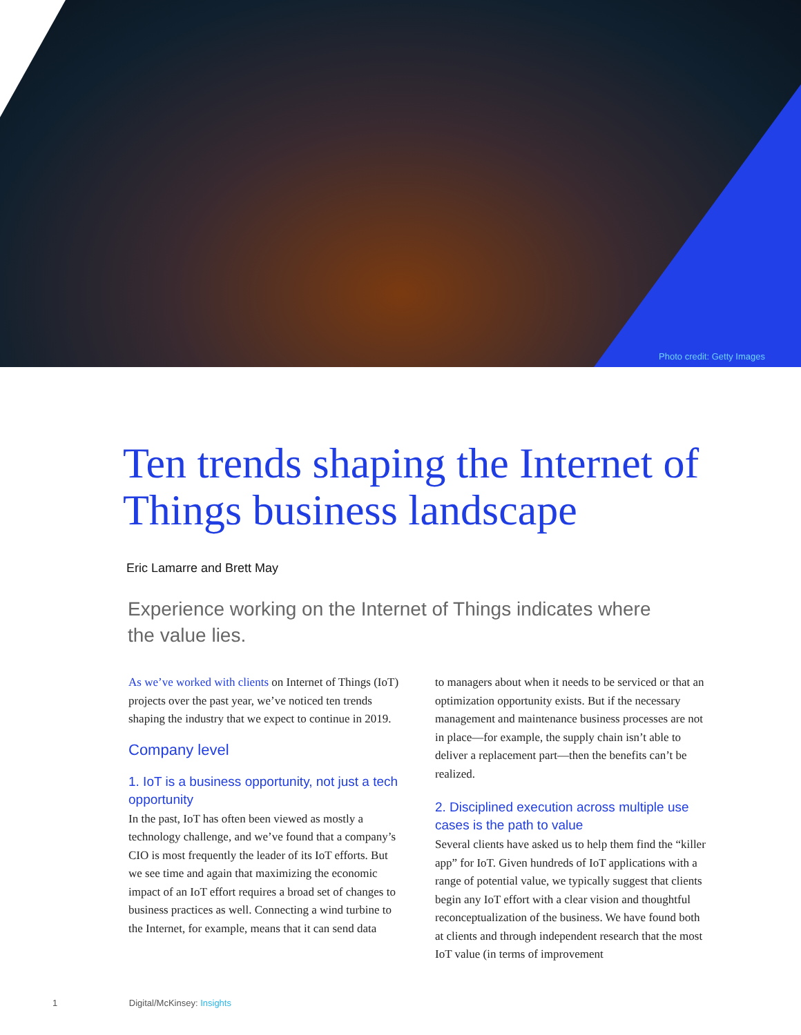Photo credit: Getty Images
Ten trends shaping the Internet of Things business landscape
Eric Lamarre and Brett May
Experience working on the Internet of Things indicates where the value lies.
As we’ve worked with clients on Internet of Things (IoT) projects over the past year, we’ve noticed ten trends shaping the industry that we expect to continue in 2019.
Company level
1. IoT is a business opportunity, not just a tech opportunity
In the past, IoT has often been viewed as mostly a technology challenge, and we’ve found that a company’s CIO is most frequently the leader of its IoT efforts. But we see time and again that maximizing the economic impact of an IoT effort requires a broad set of changes to business practices as well. Connecting a wind turbine to the Internet, for example, means that it can send data
to managers about when it needs to be serviced or that an optimization opportunity exists. But if the necessary management and maintenance business processes are not in place—for example, the supply chain isn’t able to deliver a replacement part—then the benefits can’t be realized.
2. Disciplined execution across multiple use cases is the path to value
Several clients have asked us to help them find the “killer app” for IoT. Given hundreds of IoT applications with a range of potential value, we typically suggest that clients begin any IoT effort with a clear vision and thoughtful reconceptualization of the business. We have found both at clients and through independent research that the most IoT value (in terms of improvement
1 Digital/McKinsey: Insights